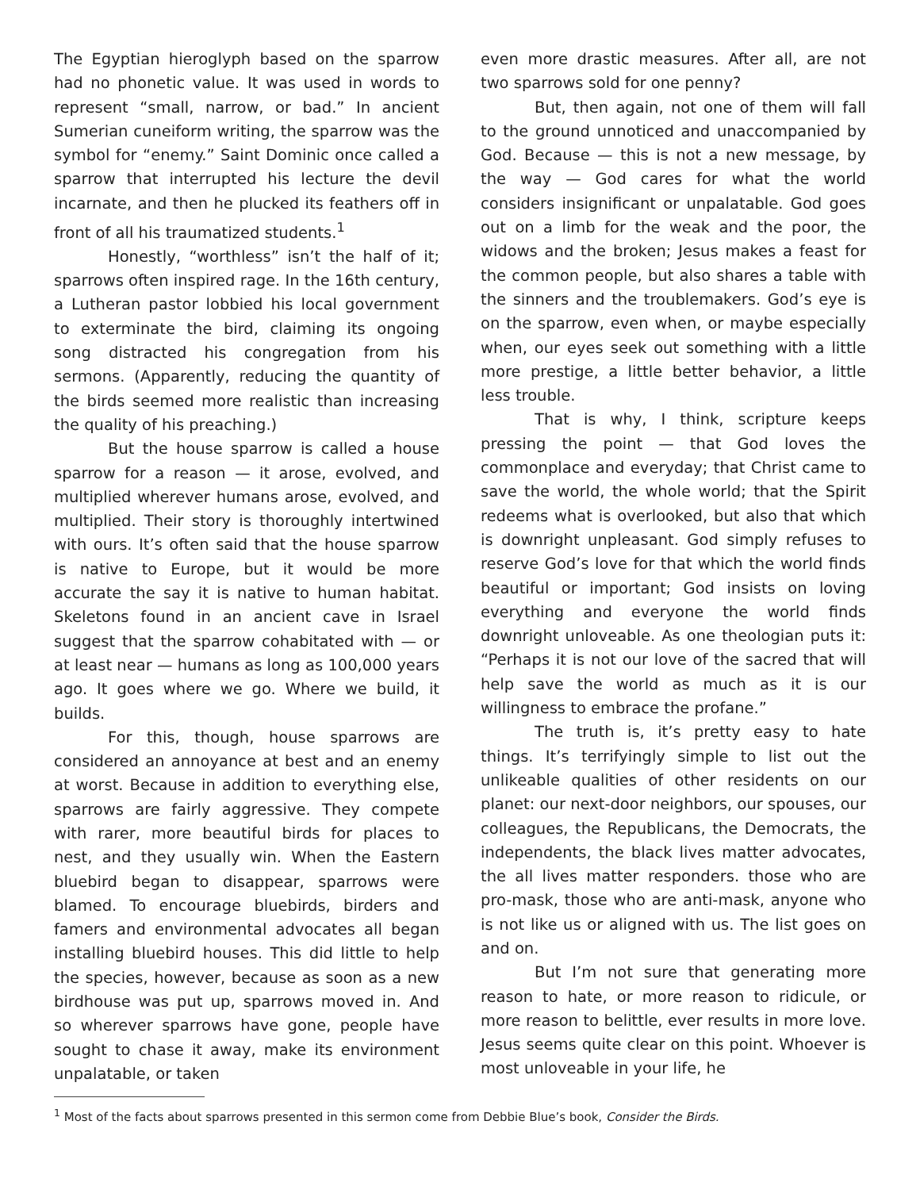The Egyptian hieroglyph based on the sparrow had no phonetic value. It was used in words to represent “small, narrow, or bad.” In ancient Sumerian cuneiform writing, the sparrow was the symbol for “enemy.” Saint Dominic once called a sparrow that interrupted his lecture the devil incarnate, and then he plucked its feathers off in front of all his traumatized students.<sup>1</sup>
Honestly, “worthless” isn’t the half of it; sparrows often inspired rage. In the 16th century, a Lutheran pastor lobbied his local government to exterminate the bird, claiming its ongoing song distracted his congregation from his sermons. (Apparently, reducing the quantity of the birds seemed more realistic than increasing the quality of his preaching.)
But the house sparrow is called a house sparrow for a reason — it arose, evolved, and multiplied wherever humans arose, evolved, and multiplied. Their story is thoroughly intertwined with ours. It’s often said that the house sparrow is native to Europe, but it would be more accurate the say it is native to human habitat. Skeletons found in an ancient cave in Israel suggest that the sparrow cohabitated with — or at least near — humans as long as 100,000 years ago. It goes where we go. Where we build, it builds.
For this, though, house sparrows are considered an annoyance at best and an enemy at worst. Because in addition to everything else, sparrows are fairly aggressive. They compete with rarer, more beautiful birds for places to nest, and they usually win. When the Eastern bluebird began to disappear, sparrows were blamed. To encourage bluebirds, birders and famers and environmental advocates all began installing bluebird houses. This did little to help the species, however, because as soon as a new birdhouse was put up, sparrows moved in. And so wherever sparrows have gone, people have sought to chase it away, make its environment unpalatable, or taken
even more drastic measures. After all, are not two sparrows sold for one penny?
But, then again, not one of them will fall to the ground unnoticed and unaccompanied by God. Because — this is not a new message, by the way — God cares for what the world considers insignificant or unpalatable. God goes out on a limb for the weak and the poor, the widows and the broken; Jesus makes a feast for the common people, but also shares a table with the sinners and the troublemakers. God’s eye is on the sparrow, even when, or maybe especially when, our eyes seek out something with a little more prestige, a little better behavior, a little less trouble.
That is why, I think, scripture keeps pressing the point — that God loves the commonplace and everyday; that Christ came to save the world, the whole world; that the Spirit redeems what is overlooked, but also that which is downright unpleasant. God simply refuses to reserve God’s love for that which the world finds beautiful or important; God insists on loving everything and everyone the world finds downright unloveable. As one theologian puts it: “Perhaps it is not our love of the sacred that will help save the world as much as it is our willingness to embrace the profane.”
The truth is, it’s pretty easy to hate things. It’s terrifyingly simple to list out the unlikeable qualities of other residents on our planet: our next-door neighbors, our spouses, our colleagues, the Republicans, the Democrats, the independents, the black lives matter advocates, the all lives matter responders. those who are pro-mask, those who are anti-mask, anyone who is not like us or aligned with us. The list goes on and on.
But I’m not sure that generating more reason to hate, or more reason to ridicule, or more reason to belittle, ever results in more love. Jesus seems quite clear on this point. Whoever is most unloveable in your life, he
<sup>1</sup> Most of the facts about sparrows presented in this sermon come from Debbie Blue’s book, Consider the Birds.